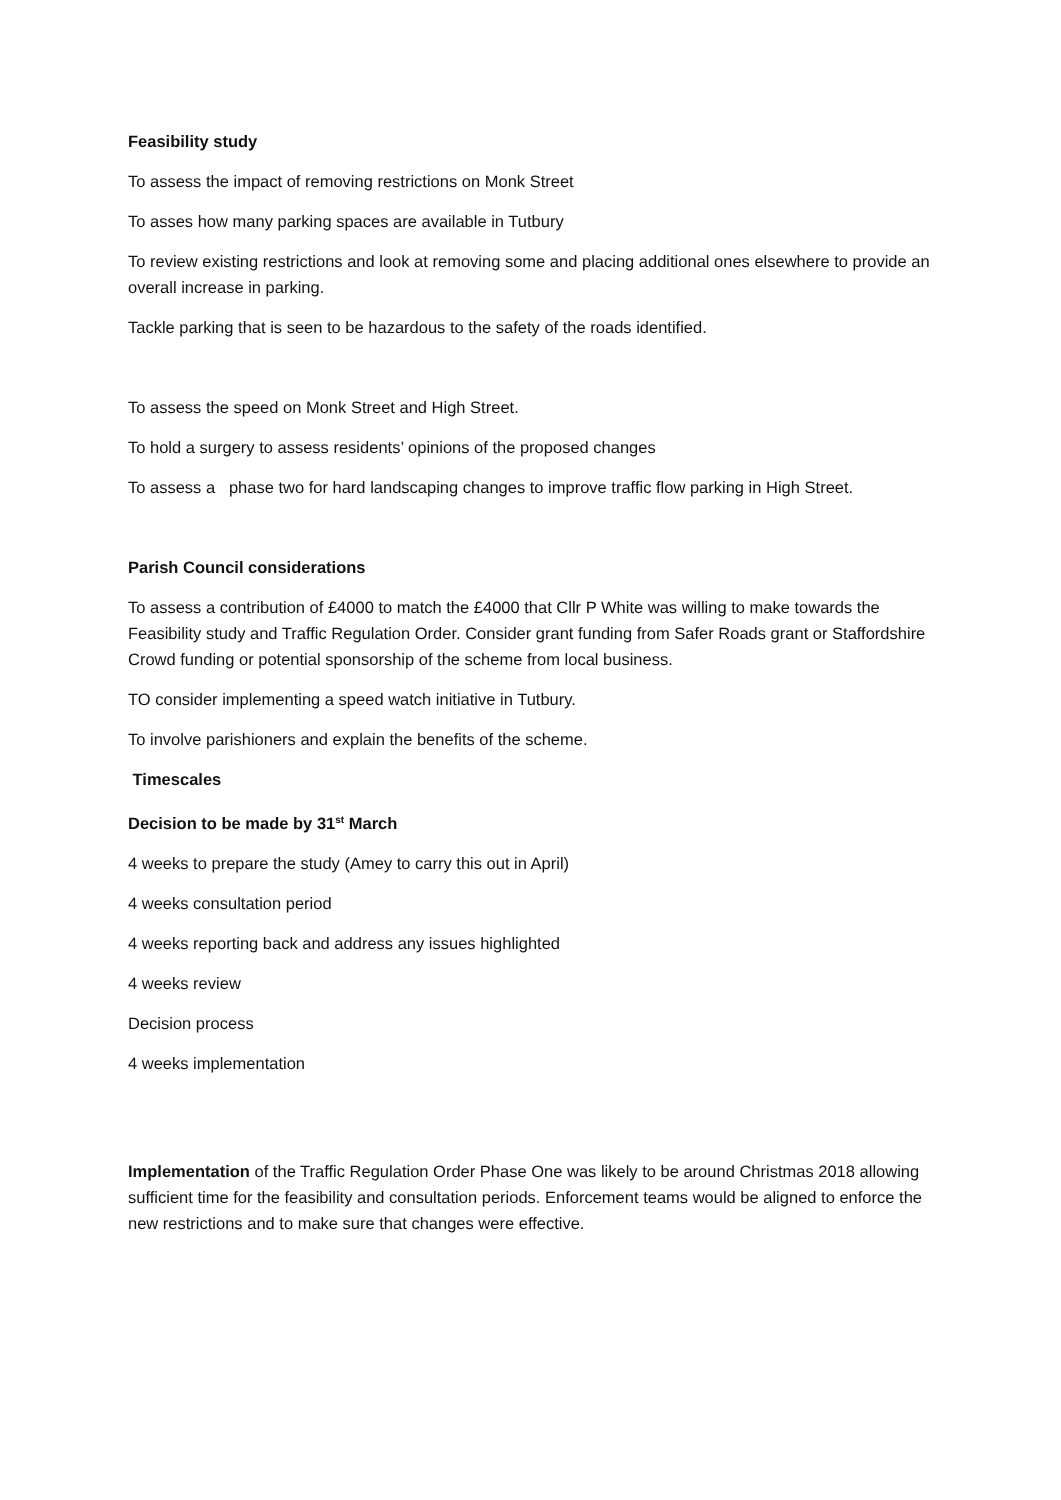Feasibility study
To assess the impact of removing restrictions on Monk Street
To asses how many parking spaces are available in Tutbury
To review existing restrictions and look at removing some and placing additional ones elsewhere to provide an overall increase in parking.
Tackle parking that is seen to be hazardous to the safety of the roads identified.
To assess the speed on Monk Street and High Street.
To hold a surgery to assess residents’ opinions of the proposed changes
To assess a phase two for hard landscaping changes to improve traffic flow parking in High Street.
Parish Council considerations
To assess a contribution of £4000 to match the £4000 that Cllr P White was willing to make towards the Feasibility study and Traffic Regulation Order. Consider grant funding from Safer Roads grant or Staffordshire Crowd funding or potential sponsorship of the scheme from local business.
TO consider implementing a speed watch initiative in Tutbury.
To involve parishioners and explain the benefits of the scheme.
Timescales
Decision to be made by 31<sup>st</sup> March
4 weeks to prepare the study (Amey to carry this out in April)
4 weeks consultation period
4 weeks reporting back and address any issues highlighted
4 weeks review
Decision process
4 weeks implementation
Implementation of the Traffic Regulation Order Phase One was likely to be around Christmas 2018 allowing sufficient time for the feasibility and consultation periods. Enforcement teams would be aligned to enforce the new restrictions and to make sure that changes were effective.